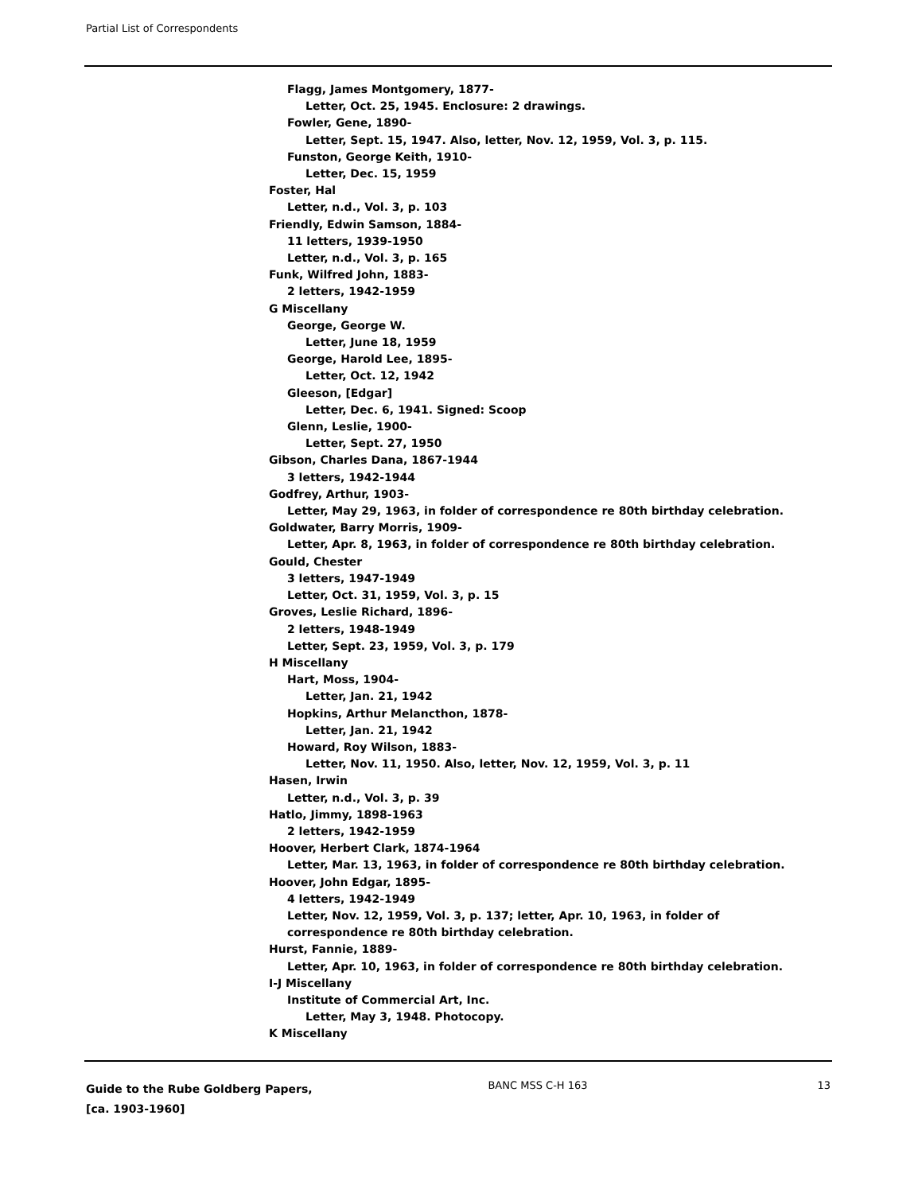Partial List of Correspondents
Flagg, James Montgomery, 1877-
Letter, Oct. 25, 1945. Enclosure: 2 drawings.
Fowler, Gene, 1890-
Letter, Sept. 15, 1947. Also, letter, Nov. 12, 1959, Vol. 3, p. 115.
Funston, George Keith, 1910-
Letter, Dec. 15, 1959
Foster, Hal
Letter, n.d., Vol. 3, p. 103
Friendly, Edwin Samson, 1884-
11 letters, 1939-1950
Letter, n.d., Vol. 3, p. 165
Funk, Wilfred John, 1883-
2 letters, 1942-1959
G Miscellany
George, George W.
Letter, June 18, 1959
George, Harold Lee, 1895-
Letter, Oct. 12, 1942
Gleeson, [Edgar]
Letter, Dec. 6, 1941. Signed: Scoop
Glenn, Leslie, 1900-
Letter, Sept. 27, 1950
Gibson, Charles Dana, 1867-1944
3 letters, 1942-1944
Godfrey, Arthur, 1903-
Letter, May 29, 1963, in folder of correspondence re 80th birthday celebration.
Goldwater, Barry Morris, 1909-
Letter, Apr. 8, 1963, in folder of correspondence re 80th birthday celebration.
Gould, Chester
3 letters, 1947-1949
Letter, Oct. 31, 1959, Vol. 3, p. 15
Groves, Leslie Richard, 1896-
2 letters, 1948-1949
Letter, Sept. 23, 1959, Vol. 3, p. 179
H Miscellany
Hart, Moss, 1904-
Letter, Jan. 21, 1942
Hopkins, Arthur Melancthon, 1878-
Letter, Jan. 21, 1942
Howard, Roy Wilson, 1883-
Letter, Nov. 11, 1950. Also, letter, Nov. 12, 1959, Vol. 3, p. 11
Hasen, Irwin
Letter, n.d., Vol. 3, p. 39
Hatlo, Jimmy, 1898-1963
2 letters, 1942-1959
Hoover, Herbert Clark, 1874-1964
Letter, Mar. 13, 1963, in folder of correspondence re 80th birthday celebration.
Hoover, John Edgar, 1895-
4 letters, 1942-1949
Letter, Nov. 12, 1959, Vol. 3, p. 137; letter, Apr. 10, 1963, in folder of
correspondence re 80th birthday celebration.
Hurst, Fannie, 1889-
Letter, Apr. 10, 1963, in folder of correspondence re 80th birthday celebration.
I-J Miscellany
Institute of Commercial Art, Inc.
Letter, May 3, 1948. Photocopy.
K Miscellany
Guide to the Rube Goldberg Papers, [ca. 1903-1960]
BANC MSS C-H 163 13